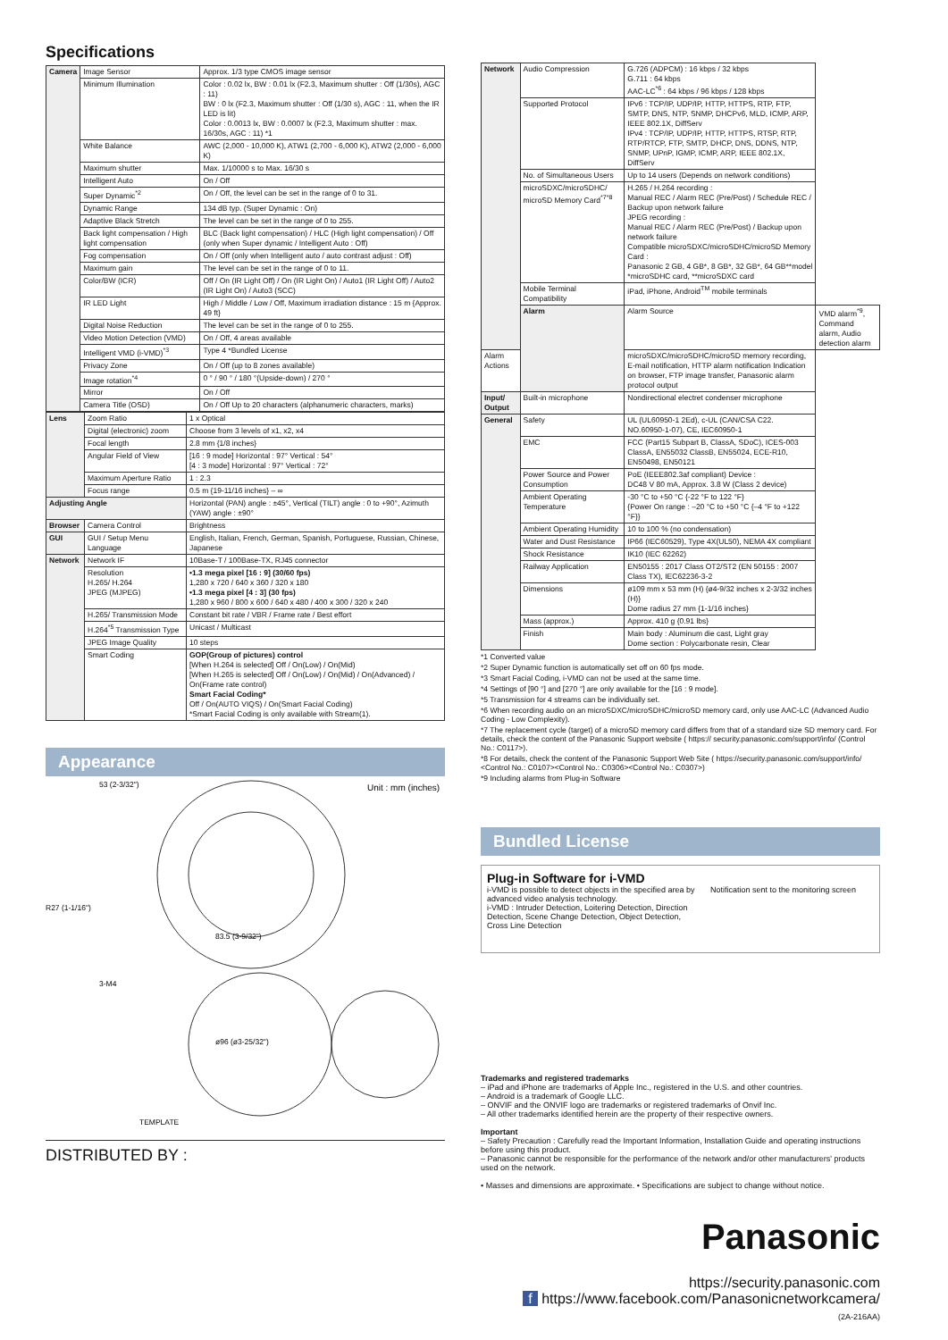Specifications
| Camera | Image Sensor | Approx. 1/3 type CMOS image sensor |
| | Minimum Illumination | Color : 0.02 lx, BW : 0.01 lx (F2.3, Maximum shutter : Off (1/30s), AGC : 11) BW : 0 lx (F2.3, Maximum shutter : Off (1/30 s), AGC : 11, when the IR LED is lit) Color : 0.0013 lx, BW : 0.0007 lx (F2.3, Maximum shutter : max. 16/30s, AGC : 11) *1 |
| | White Balance | AWC (2,000 - 10,000 K), ATW1 (2,700 - 6,000 K), ATW2 (2,000 - 6,000 K) |
| | Maximum shutter | Max. 1/10000 s to Max. 16/30 s |
| | Intelligent Auto | On / Off |
| | Super Dynamic<sup>*2</sup> | On / Off, the level can be set in the range of 0 to 31. |
| | Dynamic Range | 134 dB typ. (Super Dynamic : On) |
| | Adaptive Black Stretch | The level can be set in the range of 0 to 255. |
| | Back light compensation / High light compensation | BLC (Back light compensation) / HLC (High light compensation) / Off (only when Super dynamic / Intelligent Auto : Off) |
| | Fog compensation | On / Off (only when Intelligent auto / auto contrast adjust : Off) |
| | Maximum gain | The level can be set in the range of 0 to 11. |
| | Color/BW (ICR) | Off / On (IR Light Off) / On (IR Light On) / Auto1 (IR Light Off) / Auto2 (IR Light On) / Auto3 (SCC) |
| | IR LED Light | High / Middle / Low / Off, Maximum irradiation distance : 15 m {Approx. 49 ft} |
| | Digital Noise Reduction | The level can be set in the range of 0 to 255. |
| | Video Motion Detection (VMD) | On / Off, 4 areas available |
| | Intelligent VMD (i-VMD)<sup>*3</sup> | Type 4 *Bundled License |
| | Privacy Zone | On / Off (up to 8 zones available) |
| | Image rotation<sup>*4</sup> | 0 ° / 90 ° / 180 °(Upside-down) / 270 ° |
| | Mirror | On / Off |
| | Camera Title (OSD) | On / Off Up to 20 characters (alphanumeric characters, marks) |
| Lens | Zoom Ratio | 1 x Optical |
| | Digital (electronic) zoom | Choose from 3 levels of x1, x2, x4 |
| | Focal length | 2.8 mm {1/8 inches} |
| | Angular Field of View | [16 : 9 mode] Horizontal : 97° Vertical : 54° [4 : 3 mode] Horizontal : 97° Vertical : 72° |
| | Maximum Aperture Ratio | 1 : 2.3 |
| | Focus range | 0.5 m {19-11/16 inches} – ∞ |
| Adjusting Angle | | Horizontal (PAN) angle : ±45°, Vertical (TILT) angle : 0 to +90°, Azimuth (YAW) angle : ±90° |
| Browser | Camera Control | Brightness |
| GUI | GUI / Setup Menu Language | English, Italian, French, German, Spanish, Portuguese, Russian, Chinese, Japanese |
| Network | Network IF | 10Base-T / 100Base-TX, RJ45 connector |
| | Resolution H.265/ H.264 JPEG (MJPEG) | •1.3 mega pixel [16 : 9] (30/60 fps) 1,280 x 720 / 640 x 360 / 320 x 180 •1.3 mega pixel [4 : 3] (30 fps) 1,280 x 960 / 800 x 600 / 640 x 480 / 400 x 300 / 320 x 240 |
| | H.265/ Transmission Mode | Constant bit rate / VBR / Frame rate / Best effort |
| | H.264<sup>*5</sup> Transmission Type | Unicast / Multicast |
| | JPEG Image Quality | 10 steps |
| | Smart Coding | GOP(Group of pictures) control [When H.264 is selected] Off / On(Low) / On(Mid) [When H.265 is selected] Off / On(Low) / On(Mid) / On(Advanced) / On(Frame rate control) Smart Facial Coding* Off / On(AUTO VIQS) / On(Smart Facial Coding) *Smart Facial Coding is only available with Stream(1). |
Appearance
Unit : mm (inches)
53 (2-3/32")
83.5 (3-9/32")
R27 (1-1/16")
ø96 (ø3-25/32")
TEMPLATE
3-M4
DISTRIBUTED BY :
| Network | Audio Compression | G.726 (ADPCM) : 16 kbps / 32 kbps G.711 : 64 kbps AAC-LC<sup>*6</sup> : 64 kbps / 96 kbps / 128 kbps | |
| | Supported Protocol | IPv6 : TCP/IP, UDP/IP, HTTP, HTTPS, RTP, FTP, SMTP, DNS, NTP, SNMP, DHCPv6, MLD, ICMP, ARP, IEEE 802.1X, DiffServ IPv4 : TCP/IP, UDP/IP, HTTP, HTTPS, RTSP, RTP, RTP/RTCP, FTP, SMTP, DHCP, DNS, DDNS, NTP, SNMP, UPnP, IGMP, ICMP, ARP, IEEE 802.1X, DiffServ | |
| | No. of Simultaneous Users | Up to 14 users (Depends on network conditions) | |
| | microSDXC/microSDHC/ microSD Memory Card<sup>*7*8</sup> | H.265 / H.264 recording : Manual REC / Alarm REC (Pre/Post) / Schedule REC / Backup upon network failure JPEG recording : Manual REC / Alarm REC (Pre/Post) / Backup upon network failure Compatible microSDXC/microSDHC/microSD Memory Card : Panasonic 2 GB, 4 GB*, 8 GB*, 32 GB*, 64 GB**model *microSDHC card, **microSDXC card | |
| | Mobile Terminal Compatibility | iPad, iPhone, Android<sup>TM</sup> mobile terminals | |
| | Alarm | Alarm Source | VMD alarm<sup>*9</sup>, Command alarm, Audio detection alarm |
| Alarm Actions | | microSDXC/microSDHC/microSD memory recording, E-mail notification, HTTP alarm notification Indication on browser, FTP image transfer, Panasonic alarm protocol output | |
| Input/ Output | Built-in microphone | Nondirectional electret condenser microphone | |
| General | Safety | UL (UL60950-1 2Ed), c-UL (CAN/CSA C22. NO.60950-1-07), CE, IEC60950-1 | |
| | EMC | FCC (Part15 Subpart B, ClassA, SDoC), ICES-003 ClassA, EN55032 ClassB, EN55024, ECE-R10, EN50498, EN50121 | |
| | Power Source and Power Consumption | PoE (IEEE802.3af compliant) Device : DC48 V 80 mA, Approx. 3.8 W (Class 2 device) | |
| | Ambient Operating Temperature | -30 °C to +50 °C {-22 °F to 122 °F} {Power On range : –20 °C to +50 °C {–4 °F to +122 °F}} | |
| | Ambient Operating Humidity | 10 to 100 % (no condensation) | |
| | Water and Dust Resistance | IP66 (IEC60529), Type 4X(UL50), NEMA 4X compliant | |
| | Shock Resistance | IK10 (IEC 62262) | |
| | Railway Application | EN50155 : 2017 Class OT2/ST2 (EN 50155 : 2007 Class TX), IEC62236-3-2 | |
| | Dimensions | ø109 mm x 53 mm (H) {ø4-9/32 inches x 2-3/32 inches (H)} Dome radius 27 mm {1-1/16 inches} | |
| | Mass (approx.) | Approx. 410 g {0.91 lbs} | |
| | Finish | Main body : Aluminum die cast, Light gray Dome section : Polycarbonate resin, Clear | |
*1 Converted value
*2 Super Dynamic function is automatically set off on 60 fps mode.
*3 Smart Facial Coding, i-VMD can not be used at the same time.
*4 Settings of [90 °] and [270 °] are only available for the [16 : 9 mode].
*5 Transmission for 4 streams can be individually set.
*6 When recording audio on an microSDXC/microSDHC/microSD memory card, only use AAC-LC (Advanced Audio Coding - Low Complexity).
*7 The replacement cycle (target) of a microSD memory card differs from that of a standard size SD memory card. For details, check the content of the Panasonic Support website ( https:// security.panasonic.com/support/info/ (Control No.: C0117>).
*8 For details, check the content of the Panasonic Support Web Site ( https://security.panasonic.com/support/info/ <Control No.: C0107><Control No.: C0306><Control No.: C0307>)
*9 Including alarms from Plug-in Software
Bundled License
Plug-in Software for i-VMD
i-VMD is possible to detect objects in the specified area by advanced video analysis technology.
i-VMD : Intruder Detection, Loitering Detection, Direction Detection, Scene Change Detection, Object Detection, Cross Line Detection
Notification sent to the monitoring screen
Trademarks and registered trademarks
– iPad and iPhone are trademarks of Apple Inc., registered in the U.S. and other countries.
– Android is a trademark of Google LLC.
– ONVIF and the ONVIF logo are trademarks or registered trademarks of Onvif Inc.
– All other trademarks identified herein are the property of their respective owners.
Important
– Safety Precaution : Carefully read the Important Information, Installation Guide and operating instructions before using this product.
– Panasonic cannot be responsible for the performance of the network and/or other manufacturers' products used on the network.
• Masses and dimensions are approximate. • Specifications are subject to change without notice.
Panasonic
https://security.panasonic.com
f https://www.facebook.com/Panasonicnetworkcamera/
(2A-216AA)